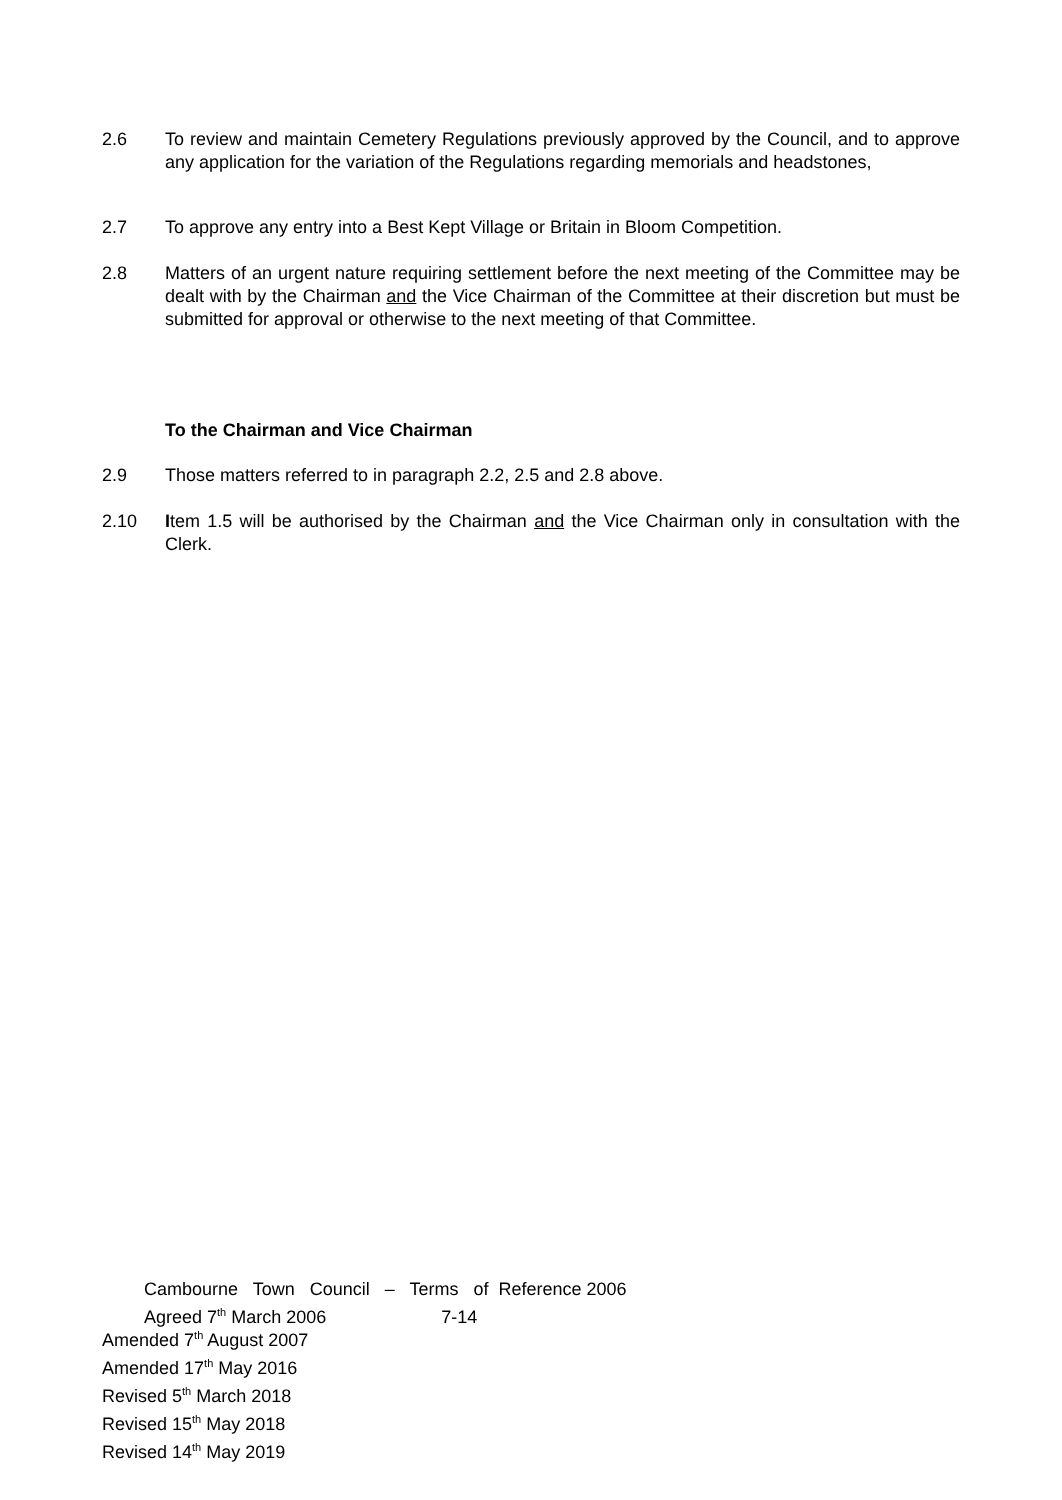2.6 To review and maintain Cemetery Regulations previously approved by the Council, and to approve any application for the variation of the Regulations regarding memorials and headstones,
2.7 To approve any entry into a Best Kept Village or Britain in Bloom Competition.
2.8 Matters of an urgent nature requiring settlement before the next meeting of the Committee may be dealt with by the Chairman and the Vice Chairman of the Committee at their discretion but must be submitted for approval or otherwise to the next meeting of that Committee.
To the Chairman and Vice Chairman
2.9 Those matters referred to in paragraph 2.2, 2.5 and 2.8 above.
2.10 Item 1.5 will be authorised by the Chairman and the Vice Chairman only in consultation with the Clerk.
Cambourne Town Council – Terms of Reference 2006
Agreed 7<sup>th</sup> March 2006 7-14
Amended 7<sup>th</sup> August 2007
Amended 17<sup>th</sup> May 2016
Revised 5<sup>th</sup> March 2018
Revised 15<sup>th</sup> May 2018
Revised 14<sup>th</sup> May 2019